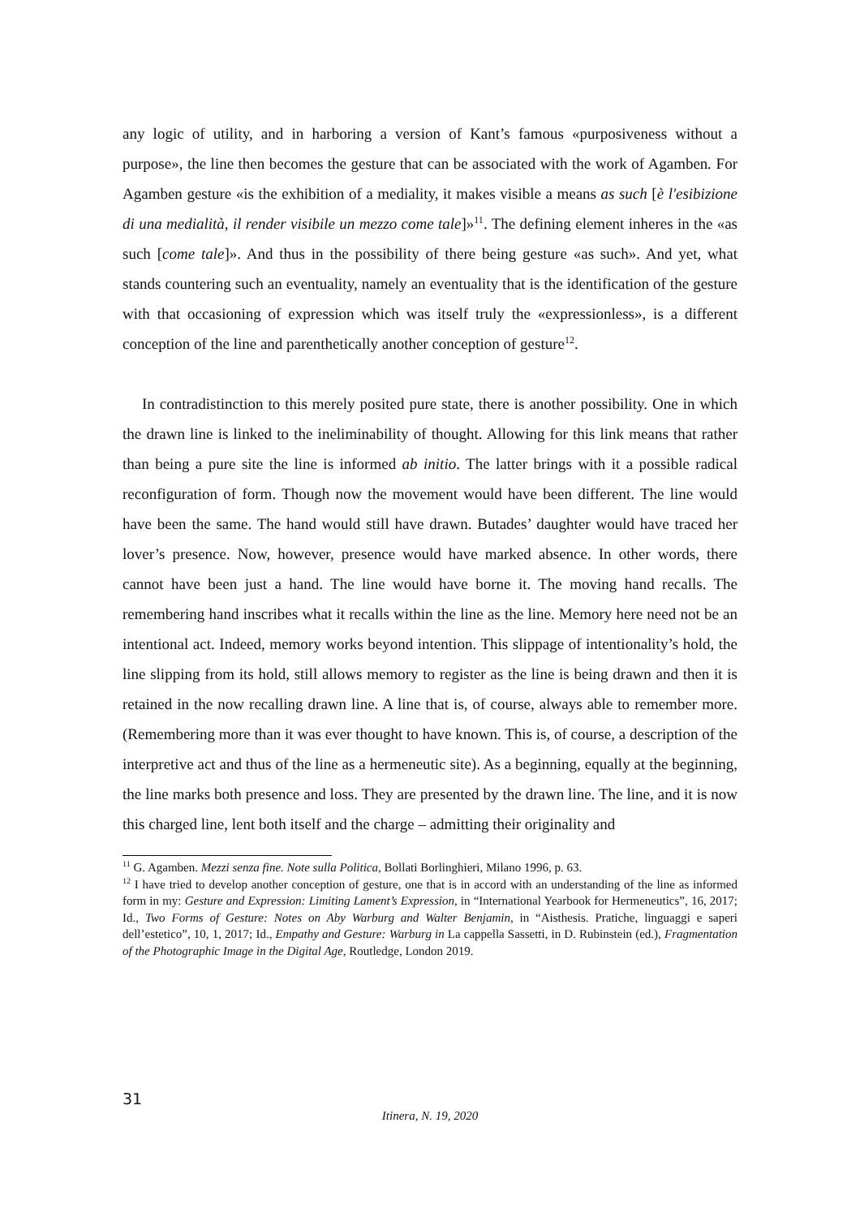any logic of utility, and in harboring a version of Kant’s famous «purposiveness without a purpose», the line then becomes the gesture that can be associated with the work of Agamben. For Agamben gesture «is the exhibition of a mediality, it makes visible a means as such [è l'esibizione di una medialità, il render visibile un mezzo come tale]»<sup>11</sup>. The defining element inheres in the «as such [come tale]». And thus in the possibility of there being gesture «as such». And yet, what stands countering such an eventuality, namely an eventuality that is the identification of the gesture with that occasioning of expression which was itself truly the «expressionless», is a different conception of the line and parenthetically another conception of gesture<sup>12</sup>.
In contradistinction to this merely posited pure state, there is another possibility. One in which the drawn line is linked to the ineliminability of thought. Allowing for this link means that rather than being a pure site the line is informed ab initio. The latter brings with it a possible radical reconfiguration of form. Though now the movement would have been different. The line would have been the same. The hand would still have drawn. Butades’ daughter would have traced her lover’s presence. Now, however, presence would have marked absence. In other words, there cannot have been just a hand. The line would have borne it. The moving hand recalls. The remembering hand inscribes what it recalls within the line as the line. Memory here need not be an intentional act. Indeed, memory works beyond intention. This slippage of intentionality’s hold, the line slipping from its hold, still allows memory to register as the line is being drawn and then it is retained in the now recalling drawn line. A line that is, of course, always able to remember more. (Remembering more than it was ever thought to have known. This is, of course, a description of the interpretive act and thus of the line as a hermeneutic site). As a beginning, equally at the beginning, the line marks both presence and loss. They are presented by the drawn line. The line, and it is now this charged line, lent both itself and the charge – admitting their originality and
<sup>11</sup> G. Agamben. Mezzi senza fine. Note sulla Politica, Bollati Borlinghieri, Milano 1996, p. 63.
<sup>12</sup> I have tried to develop another conception of gesture, one that is in accord with an understanding of the line as informed form in my: Gesture and Expression: Limiting Lament’s Expression, in “International Yearbook for Hermeneutics”, 16, 2017; Id., Two Forms of Gesture: Notes on Aby Warburg and Walter Benjamin, in “Aisthesis. Pratiche, linguaggi e saperi dell’estetico”, 10, 1, 2017; Id., Empathy and Gesture: Warburg in La cappella Sassetti, in D. Rubinstein (ed.), Fragmentation of the Photographic Image in the Digital Age, Routledge, London 2019.
31
Itinera, N. 19, 2020